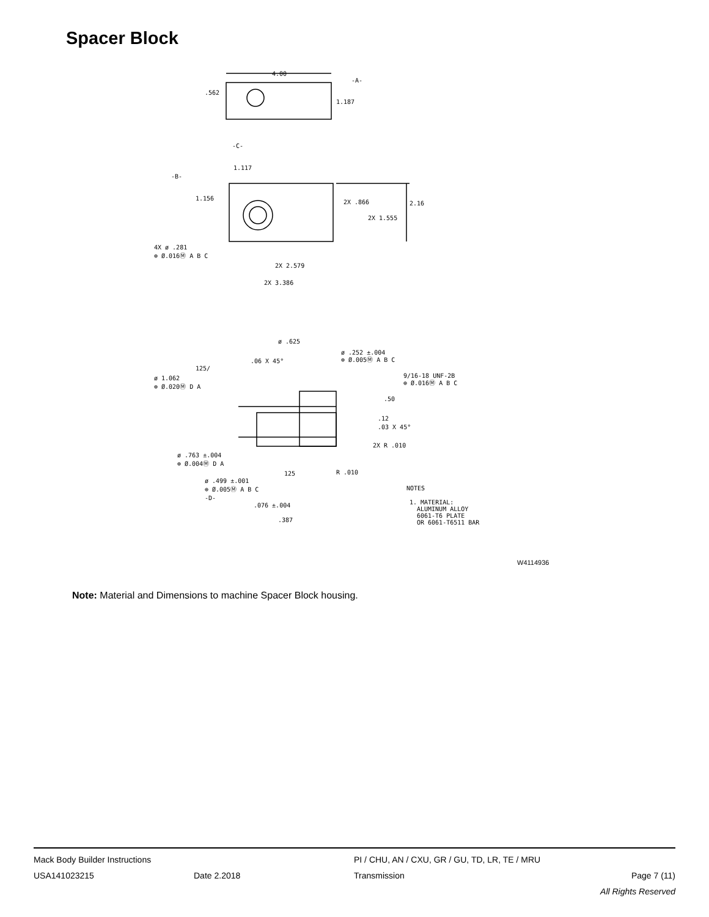Spacer Block
4.00
.562
1.187
-A-
-C-
1.117
-B-
1.156
2X .866
2.16
2X 1.555
4X ø .281
⊕ Ø.016Ⓜ A B C
2X 2.579
2X 3.386
ø .625
.06 X 45°
ø .252 ±.004
⊕ Ø.005Ⓜ A B C
125/
ø 1.062
⊕ Ø.020Ⓜ D A
9/16-18 UNF-2B
⊕ Ø.016Ⓜ A B C
.50
.12
.03 X 45°
2X R .010
ø .763 ±.004
⊕ Ø.004Ⓜ D A
125
R .010
ø .499 ±.001
⊕ Ø.005Ⓜ A B C
-D-
.076 ±.004
.387
NOTES
1. MATERIAL:
ALUMINUM ALLOY
6061-T6 PLATE
OR 6061-T6511 BAR
W4114936
Note: Material and Dimensions to machine Spacer Block housing.
Mack Body Builder Instructions PI / CHU, AN / CXU, GR / GU, TD, LR, TE / MRU
USA141023215 Date 2.2018 Transmission Page 7 (11)
All Rights Reserved